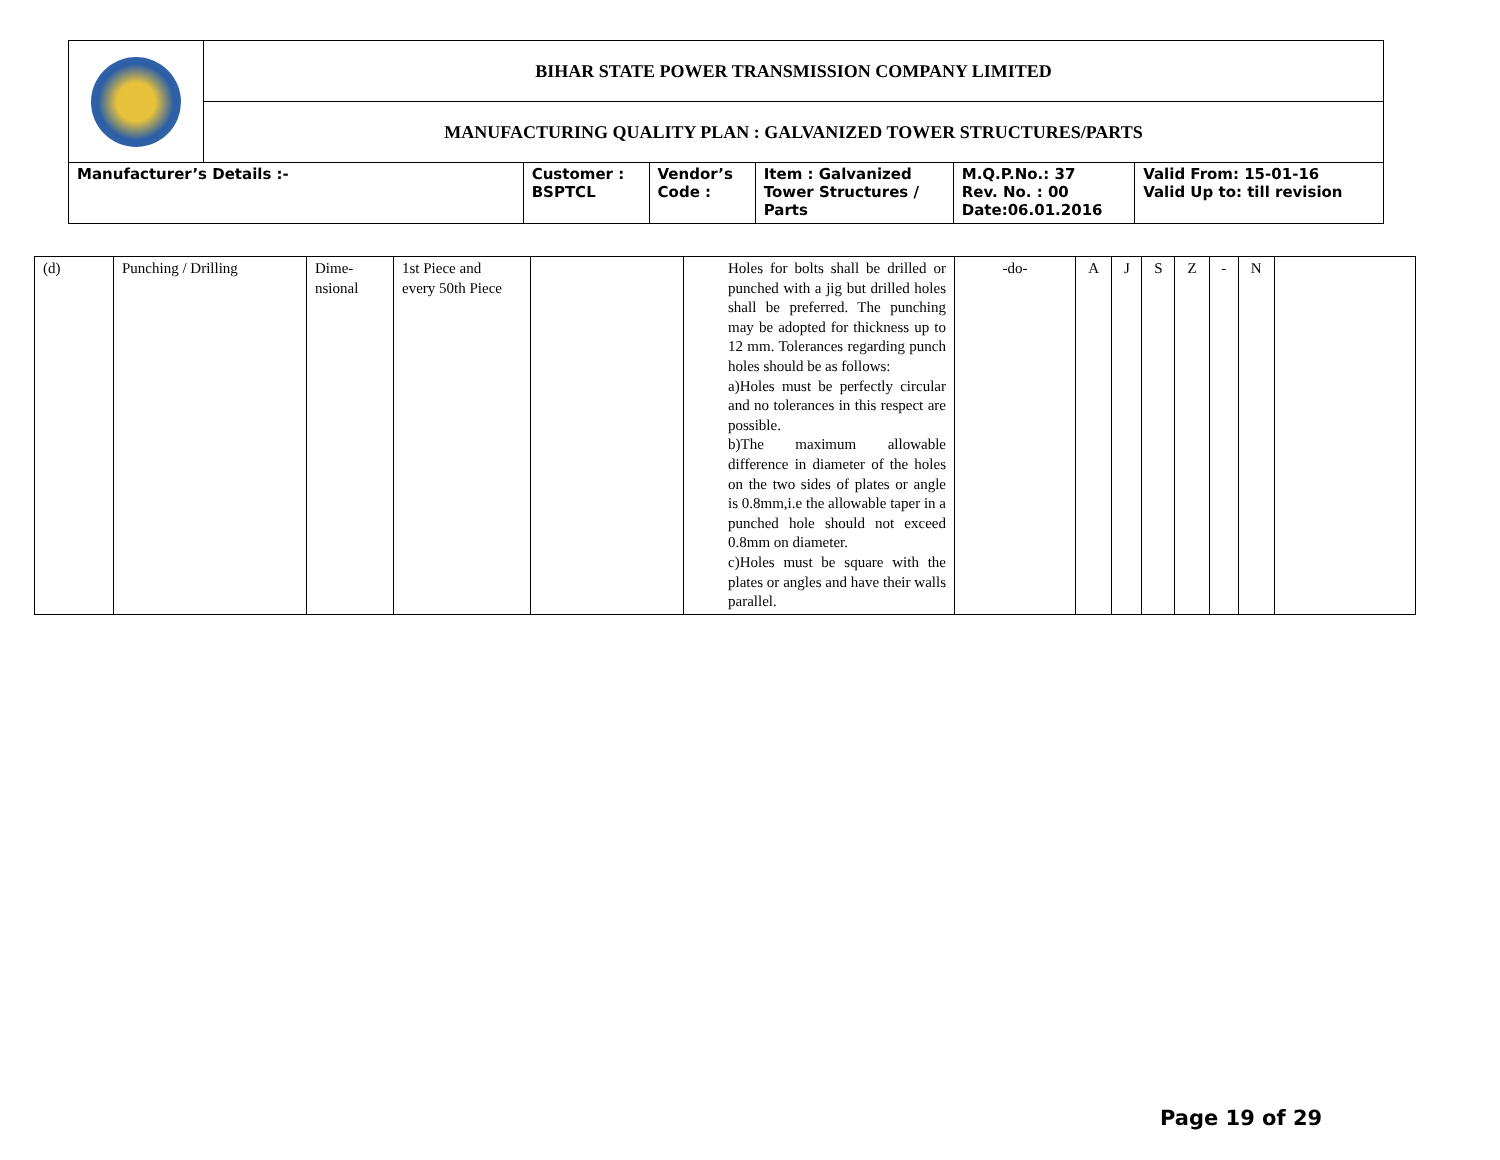| | BIHAR STATE POWER TRANSMISSION COMPANY LIMITED | | | | | |
| | MANUFACTURING QUALITY PLAN : GALVANIZED TOWER STRUCTURES/PARTS | | | | | |
| Manufacturer’s Details :- | | Customer : BSPTCL | Vendor’s Code : | Item : Galvanized Tower Structures / Parts | M.Q.P.No.: 37 Rev. No. : 00 Date:06.01.2016 | Valid From: 15-01-16 Valid Up to: till revision |
| (d) | Punching / Drilling | Dime- nsional | 1st Piece and every 50th Piece | | Holes for bolts shall be drilled or punched with a jig but drilled holes shall be preferred. The punching may be adopted for thickness up to 12 mm. Tolerances regarding punch holes should be as follows: a)Holes must be perfectly circular and no tolerances in this respect are possible. b)The maximum allowable difference in diameter of the holes on the two sides of plates or angle is 0.8mm,i.e the allowable taper in a punched hole should not exceed 0.8mm on diameter. c)Holes must be square with the plates or angles and have their walls parallel. | -do- | A | J | S | Z | - | N | |
Page 19 of 29